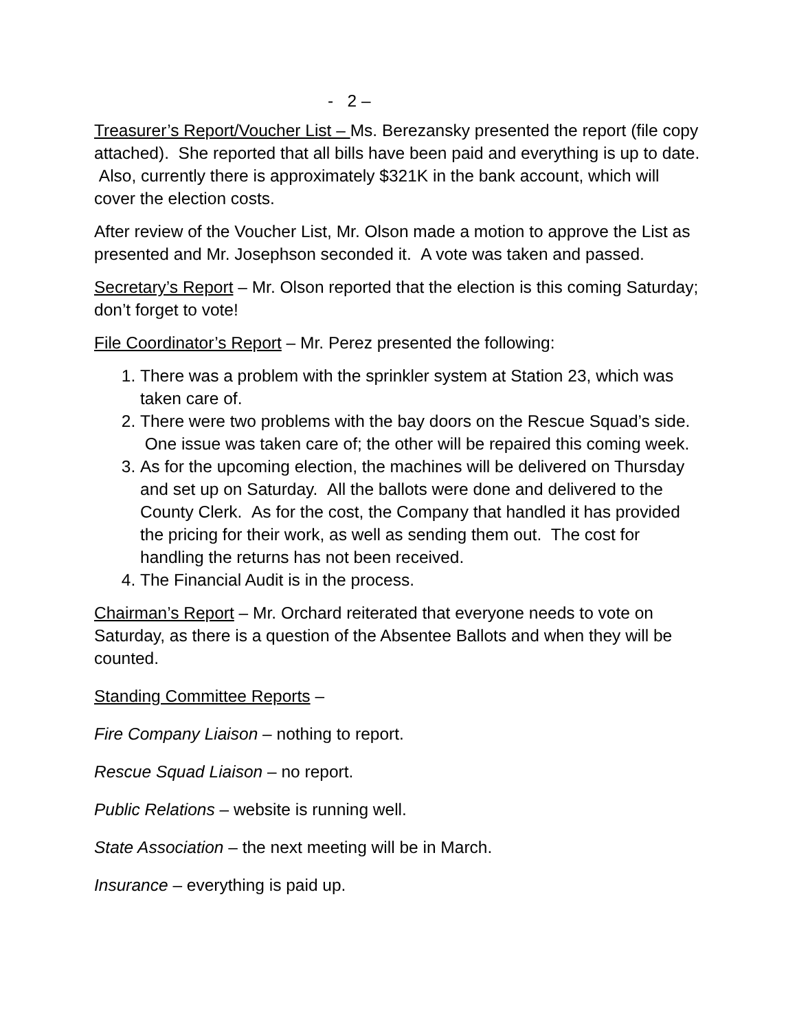- 2 –
Treasurer’s Report/Voucher List – Ms. Berezansky presented the report (file copy attached). She reported that all bills have been paid and everything is up to date. Also, currently there is approximately $321K in the bank account, which will cover the election costs.
After review of the Voucher List, Mr. Olson made a motion to approve the List as presented and Mr. Josephson seconded it. A vote was taken and passed.
Secretary’s Report – Mr. Olson reported that the election is this coming Saturday; don’t forget to vote!
File Coordinator’s Report – Mr. Perez presented the following:
1. There was a problem with the sprinkler system at Station 23, which was taken care of.
2. There were two problems with the bay doors on the Rescue Squad’s side. One issue was taken care of; the other will be repaired this coming week.
3. As for the upcoming election, the machines will be delivered on Thursday and set up on Saturday. All the ballots were done and delivered to the County Clerk. As for the cost, the Company that handled it has provided the pricing for their work, as well as sending them out. The cost for handling the returns has not been received.
4. The Financial Audit is in the process.
Chairman’s Report – Mr. Orchard reiterated that everyone needs to vote on Saturday, as there is a question of the Absentee Ballots and when they will be counted.
Standing Committee Reports –
Fire Company Liaison – nothing to report.
Rescue Squad Liaison – no report.
Public Relations – website is running well.
State Association – the next meeting will be in March.
Insurance – everything is paid up.